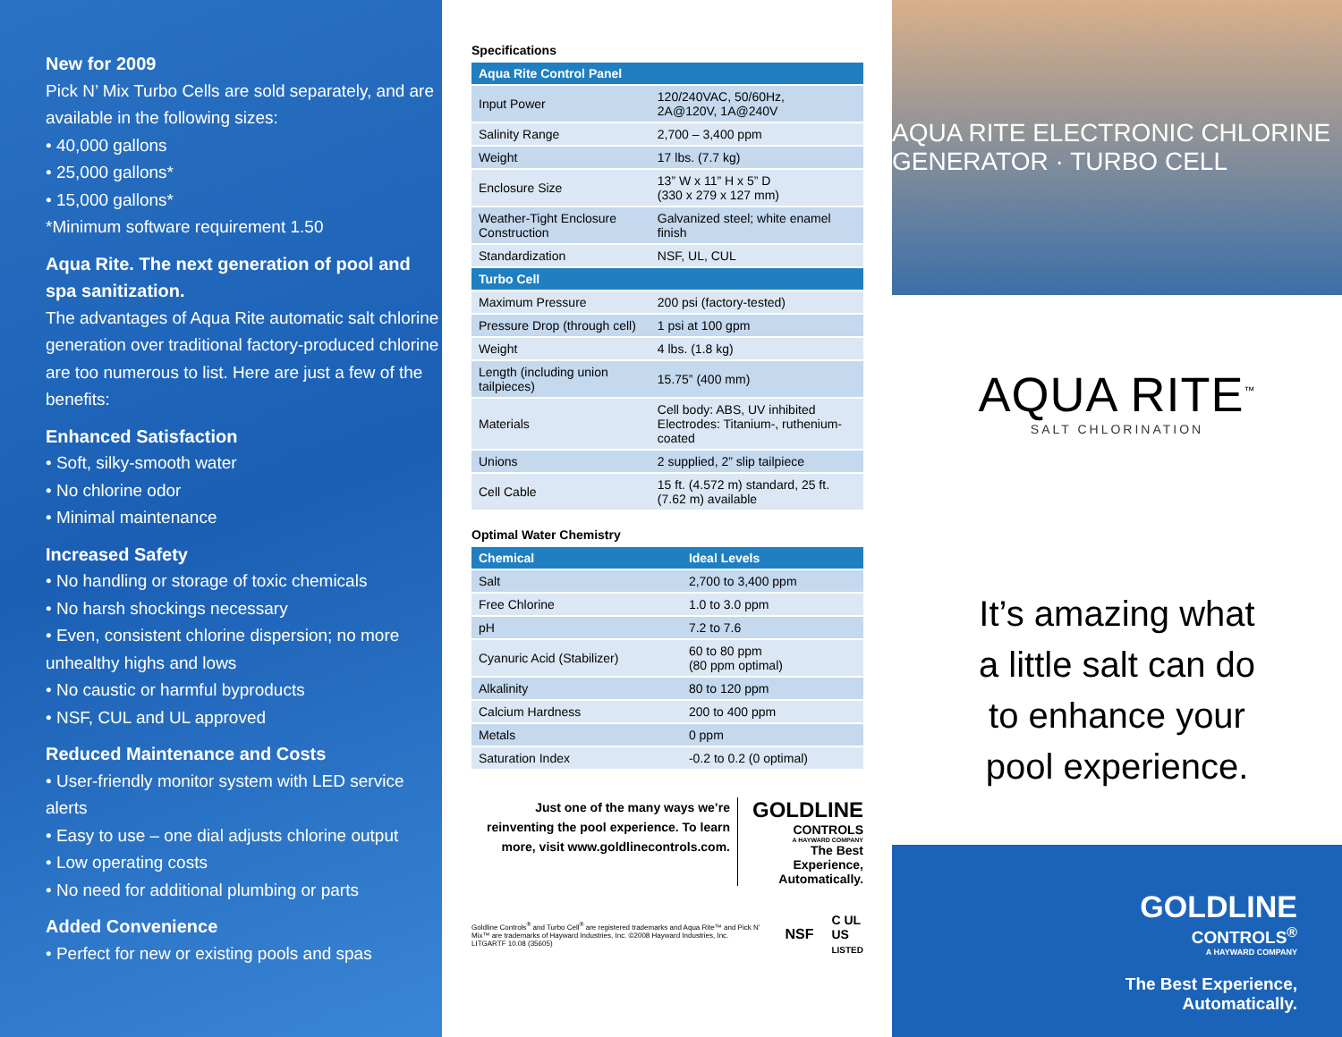New for 2009
Pick N’ Mix Turbo Cells are sold separately, and are available in the following sizes:
• 40,000 gallons
• 25,000 gallons*
• 15,000 gallons*
*Minimum software requirement 1.50
Aqua Rite. The next generation of pool and spa sanitization.
The advantages of Aqua Rite automatic salt chlorine generation over traditional factory-produced chlorine are too numerous to list. Here are just a few of the benefits:
Enhanced Satisfaction
• Soft, silky-smooth water
• No chlorine odor
• Minimal maintenance
Increased Safety
• No handling or storage of toxic chemicals
• No harsh shockings necessary
• Even, consistent chlorine dispersion; no more unhealthy highs and lows
• No caustic or harmful byproducts
• NSF, CUL and UL approved
Reduced Maintenance and Costs
• User-friendly monitor system with LED service alerts
• Easy to use – one dial adjusts chlorine output
• Low operating costs
• No need for additional plumbing or parts
Added Convenience
• Perfect for new or existing pools and spas
Specifications
| Aqua Rite Control Panel | |
| --- | --- |
| Input Power | 120/240VAC, 50/60Hz, 2A@120V, 1A@240V |
| Salinity Range | 2,700 – 3,400 ppm |
| Weight | 17 lbs. (7.7 kg) |
| Enclosure Size | 13” W x 11” H x 5” D (330 x 279 x 127 mm) |
| Weather-Tight Enclosure Construction | Galvanized steel; white enamel finish |
| Standardization | NSF, UL, CUL |
| Turbo Cell | |
| Maximum Pressure | 200 psi (factory-tested) |
| Pressure Drop (through cell) | 1 psi at 100 gpm |
| Weight | 4 lbs. (1.8 kg) |
| Length (including union tailpieces) | 15.75” (400 mm) |
| Materials | Cell body: ABS, UV inhibited Electrodes: Titanium-, ruthenium-coated |
| Unions | 2 supplied, 2” slip tailpiece |
| Cell Cable | 15 ft. (4.572 m) standard, 25 ft. (7.62 m) available |
Optimal Water Chemistry
| Chemical | Ideal Levels |
| --- | --- |
| Salt | 2,700 to 3,400 ppm |
| Free Chlorine | 1.0 to 3.0 ppm |
| pH | 7.2 to 7.6 |
| Cyanuric Acid (Stabilizer) | 60 to 80 ppm (80 ppm optimal) |
| Alkalinity | 80 to 120 ppm |
| Calcium Hardness | 200 to 400 ppm |
| Metals | 0 ppm |
| Saturation Index | -0.2 to 0.2 (0 optimal) |
Just one of the many ways we’re reinventing the pool experience. To learn more, visit www.goldlinecontrols.com.
GOLDLINE
CONTROLS
A HAYWARD COMPANY
The Best Experience, Automatically.
Goldline Controls<sup>®</sup> and Turbo Cell<sup>®</sup> are registered trademarks and Aqua Rite™ and Pick N’ Mix™ are trademarks of Hayward Industries, Inc. ©2008 Hayward Industries, Inc.
LITGARTF 10.08 (35605)
NSF
C UL US
LISTED
AQUA RITE ELECTRONIC CHLORINE GENERATOR · TURBO CELL
AQUA RITE<sup>™</sup>
SALT CHLORINATION
It’s amazing what
a little salt can do
to enhance your
pool experience.
GOLDLINE
CONTROLS<sup>®</sup>
A HAYWARD COMPANY
The Best Experience,
Automatically.